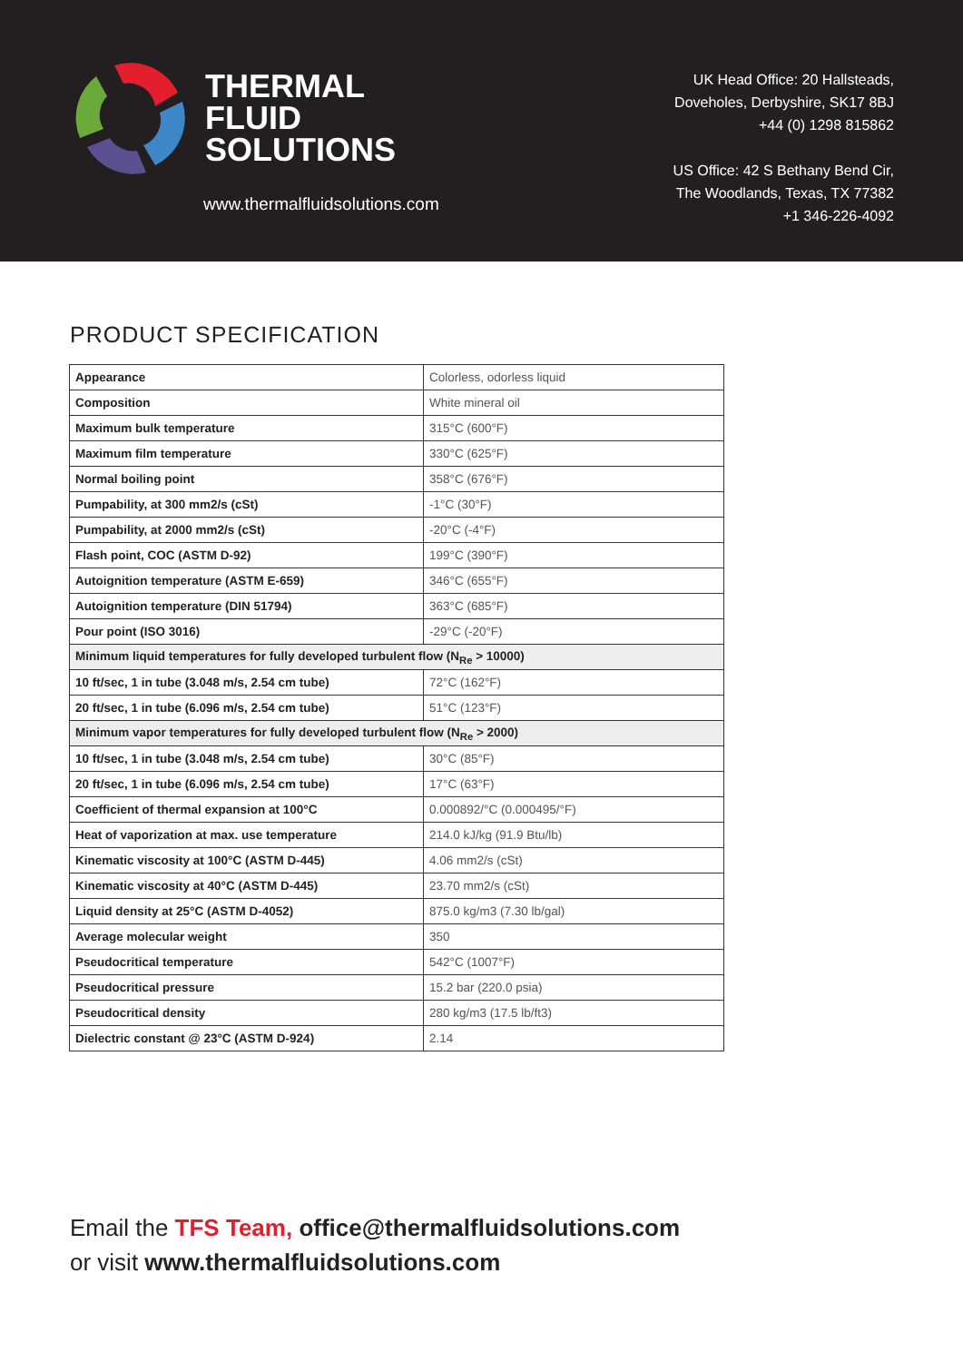THERMAL
FLUID
SOLUTIONS
www.thermalfluidsolutions.com
UK Head Office: 20 Hallsteads,
Doveholes, Derbyshire, SK17 8BJ
+44 (0) 1298 815862
US Office: 42 S Bethany Bend Cir,
The Woodlands, Texas, TX 77382
+1 346-226-4092
PRODUCT SPECIFICATION
| Appearance | Colorless, odorless liquid |
| Composition | White mineral oil |
| Maximum bulk temperature | 315°C (600°F) |
| Maximum film temperature | 330°C (625°F) |
| Normal boiling point | 358°C (676°F) |
| Pumpability, at 300 mm2/s (cSt) | -1°C (30°F) |
| Pumpability, at 2000 mm2/s (cSt) | -20°C (-4°F) |
| Flash point, COC (ASTM D-92) | 199°C (390°F) |
| Autoignition temperature (ASTM E-659) | 346°C (655°F) |
| Autoignition temperature (DIN 51794) | 363°C (685°F) |
| Pour point (ISO 3016) | -29°C (-20°F) |
| Minimum liquid temperatures for fully developed turbulent flow (N<sub>Re</sub> > 10000) | |
| 10 ft/sec, 1 in tube (3.048 m/s, 2.54 cm tube) | 72°C (162°F) |
| 20 ft/sec, 1 in tube (6.096 m/s, 2.54 cm tube) | 51°C (123°F) |
| Minimum vapor temperatures for fully developed turbulent flow (N<sub>Re</sub> > 2000) | |
| 10 ft/sec, 1 in tube (3.048 m/s, 2.54 cm tube) | 30°C (85°F) |
| 20 ft/sec, 1 in tube (6.096 m/s, 2.54 cm tube) | 17°C (63°F) |
| Coefficient of thermal expansion at 100°C | 0.000892/°C (0.000495/°F) |
| Heat of vaporization at max. use temperature | 214.0 kJ/kg (91.9 Btu/lb) |
| Kinematic viscosity at 100°C (ASTM D-445) | 4.06 mm2/s (cSt) |
| Kinematic viscosity at 40°C (ASTM D-445) | 23.70 mm2/s (cSt) |
| Liquid density at 25°C (ASTM D-4052) | 875.0 kg/m3 (7.30 lb/gal) |
| Average molecular weight | 350 |
| Pseudocritical temperature | 542°C (1007°F) |
| Pseudocritical pressure | 15.2 bar (220.0 psia) |
| Pseudocritical density | 280 kg/m3 (17.5 lb/ft3) |
| Dielectric constant @ 23°C (ASTM D-924) | 2.14 |
Email the TFS Team, office@thermalfluidsolutions.com
or visit www.thermalfluidsolutions.com